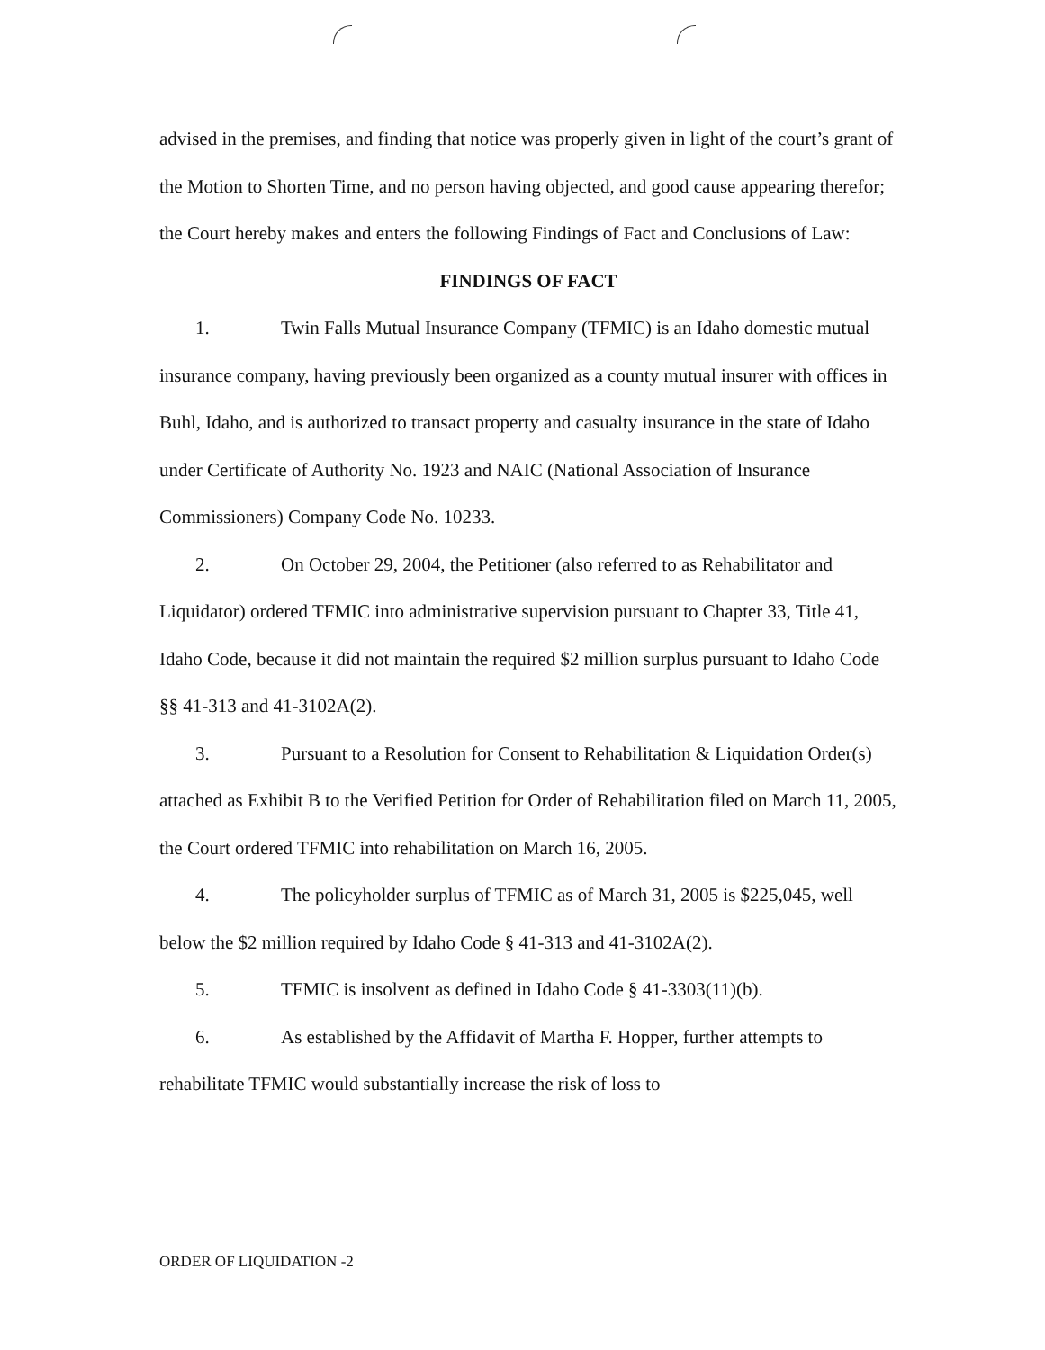advised in the premises, and finding that notice was properly given in light of the court’s grant of the Motion to Shorten Time, and no person having objected, and good cause appearing therefor; the Court hereby makes and enters the following Findings of Fact and Conclusions of Law:
FINDINGS OF FACT
1. Twin Falls Mutual Insurance Company (TFMIC) is an Idaho domestic mutual insurance company, having previously been organized as a county mutual insurer with offices in Buhl, Idaho, and is authorized to transact property and casualty insurance in the state of Idaho under Certificate of Authority No. 1923 and NAIC (National Association of Insurance Commissioners) Company Code No. 10233.
2. On October 29, 2004, the Petitioner (also referred to as Rehabilitator and Liquidator) ordered TFMIC into administrative supervision pursuant to Chapter 33, Title 41, Idaho Code, because it did not maintain the required $2 million surplus pursuant to Idaho Code §§ 41-313 and 41-3102A(2).
3. Pursuant to a Resolution for Consent to Rehabilitation & Liquidation Order(s) attached as Exhibit B to the Verified Petition for Order of Rehabilitation filed on March 11, 2005, the Court ordered TFMIC into rehabilitation on March 16, 2005.
4. The policyholder surplus of TFMIC as of March 31, 2005 is $225,045, well below the $2 million required by Idaho Code § 41-313 and 41-3102A(2).
5. TFMIC is insolvent as defined in Idaho Code § 41-3303(11)(b).
6. As established by the Affidavit of Martha F. Hopper, further attempts to rehabilitate TFMIC would substantially increase the risk of loss to
ORDER OF LIQUIDATION -2